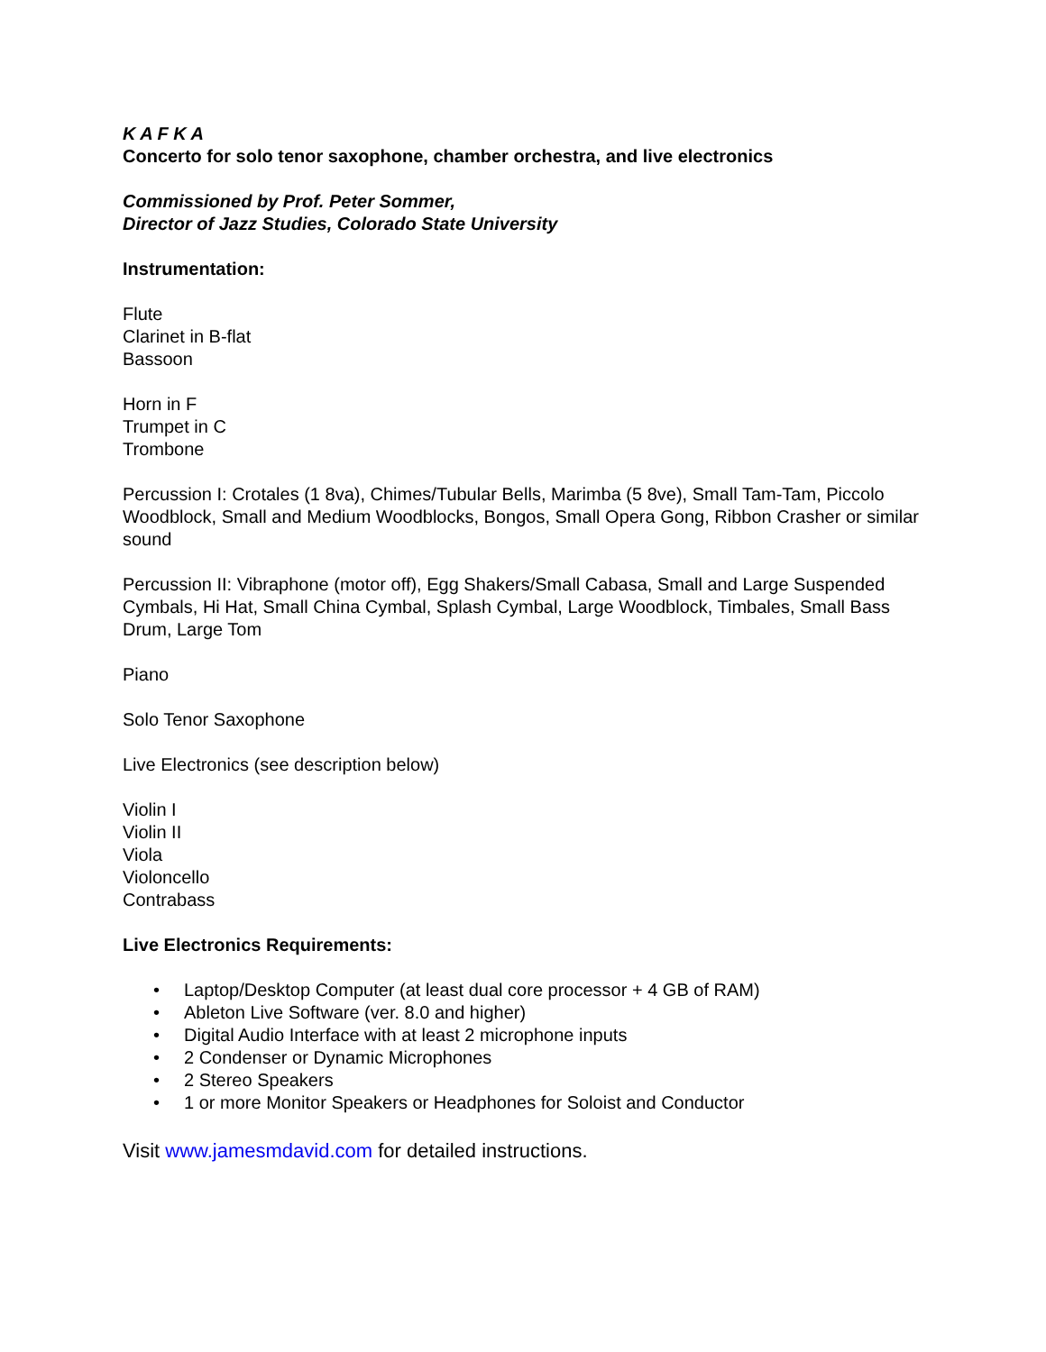K A F K A
Concerto for solo tenor saxophone, chamber orchestra, and live electronics
Commissioned by Prof. Peter Sommer,
Director of Jazz Studies, Colorado State University
Instrumentation:
Flute
Clarinet in B-flat
Bassoon
Horn in F
Trumpet in C
Trombone
Percussion I: Crotales (1 8va), Chimes/Tubular Bells, Marimba (5 8ve), Small Tam-Tam, Piccolo Woodblock, Small and Medium Woodblocks, Bongos, Small Opera Gong, Ribbon Crasher or similar sound
Percussion II: Vibraphone (motor off), Egg Shakers/Small Cabasa, Small and Large Suspended Cymbals, Hi Hat, Small China Cymbal, Splash Cymbal, Large Woodblock, Timbales, Small Bass Drum, Large Tom
Piano
Solo Tenor Saxophone
Live Electronics (see description below)
Violin I
Violin II
Viola
Violoncello
Contrabass
Live Electronics Requirements:
• Laptop/Desktop Computer (at least dual core processor + 4 GB of RAM)
• Ableton Live Software (ver. 8.0 and higher)
• Digital Audio Interface with at least 2 microphone inputs
• 2 Condenser or Dynamic Microphones
• 2 Stereo Speakers
• 1 or more Monitor Speakers or Headphones for Soloist and Conductor
Visit www.jamesmdavid.com for detailed instructions.